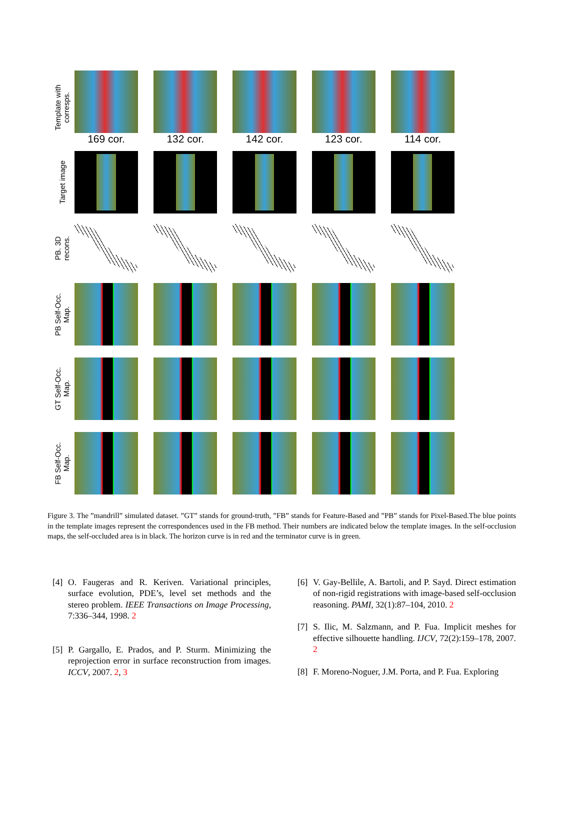Template with
corresps.
169 cor. 132 cor. 142 cor. 123 cor. 114 cor.
Target image
PB. 3D
recons.
PB Self-Occ.
Map.
GT Self-Occ.
Map.
FB Self-Occ.
Map.
Figure 3. The ”mandrill” simulated dataset. ”GT” stands for ground-truth, ”FB” stands for Feature-Based and ”PB” stands for Pixel-Based.The blue points in the template images represent the correspondences used in the FB method. Their numbers are indicated below the template images. In the self-occlusion maps, the self-occluded area is in black. The horizon curve is in red and the terminator curve is in green.
[4] O. Faugeras and R. Keriven. Variational principles, surface evolution, PDE’s, level set methods and the stereo problem. IEEE Transactions on Image Processing, 7:336–344, 1998. 2
[5] P. Gargallo, E. Prados, and P. Sturm. Minimizing the reprojection error in surface reconstruction from images. ICCV, 2007. 2, 3
[6] V. Gay-Bellile, A. Bartoli, and P. Sayd. Direct estimation of non-rigid registrations with image-based self-occlusion reasoning. PAMI, 32(1):87–104, 2010. 2
[7] S. Ilic, M. Salzmann, and P. Fua. Implicit meshes for effective silhouette handling. IJCV, 72(2):159–178, 2007. 2
[8] F. Moreno-Noguer, J.M. Porta, and P. Fua. Exploring